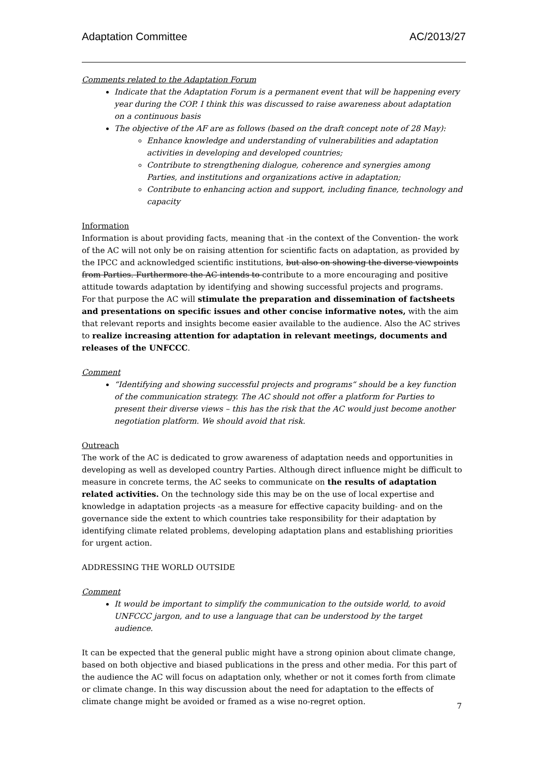Adaptation Committee AC/2013/27
Comments related to the Adaptation Forum
Indicate that the Adaptation Forum is a permanent event that will be happening every year during the COP. I think this was discussed to raise awareness about adaptation on a continuous basis
The objective of the AF are as follows (based on the draft concept note of 28 May):
Enhance knowledge and understanding of vulnerabilities and adaptation activities in developing and developed countries;
Contribute to strengthening dialogue, coherence and synergies among Parties, and institutions and organizations active in adaptation;
Contribute to enhancing action and support, including finance, technology and capacity
Information
Information is about providing facts, meaning that -in the context of the Convention- the work of the AC will not only be on raising attention for scientific facts on adaptation, as provided by the IPCC and acknowledged scientific institutions, but also on showing the diverse viewpoints from Parties. Furthermore the AC intends to contribute to a more encouraging and positive attitude towards adaptation by identifying and showing successful projects and programs.
For that purpose the AC will stimulate the preparation and dissemination of factsheets and presentations on specific issues and other concise informative notes, with the aim that relevant reports and insights become easier available to the audience. Also the AC strives to realize increasing attention for adaptation in relevant meetings, documents and releases of the UNFCCC.
Comment
“Identifying and showing successful projects and programs“ should be a key function of the communication strategy. The AC should not offer a platform for Parties to present their diverse views – this has the risk that the AC would just become another negotiation platform. We should avoid that risk.
Outreach
The work of the AC is dedicated to grow awareness of adaptation needs and opportunities in developing as well as developed country Parties. Although direct influence might be difficult to measure in concrete terms, the AC seeks to communicate on the results of adaptation related activities. On the technology side this may be on the use of local expertise and knowledge in adaptation projects -as a measure for effective capacity building- and on the governance side the extent to which countries take responsibility for their adaptation by identifying climate related problems, developing adaptation plans and establishing priorities for urgent action.
ADDRESSING THE WORLD OUTSIDE
Comment
It would be important to simplify the communication to the outside world, to avoid UNFCCC jargon, and to use a language that can be understood by the target audience.
It can be expected that the general public might have a strong opinion about climate change, based on both objective and biased publications in the press and other media. For this part of the audience the AC will focus on adaptation only, whether or not it comes forth from climate or climate change. In this way discussion about the need for adaptation to the effects of climate change might be avoided or framed as a wise no-regret option.
7